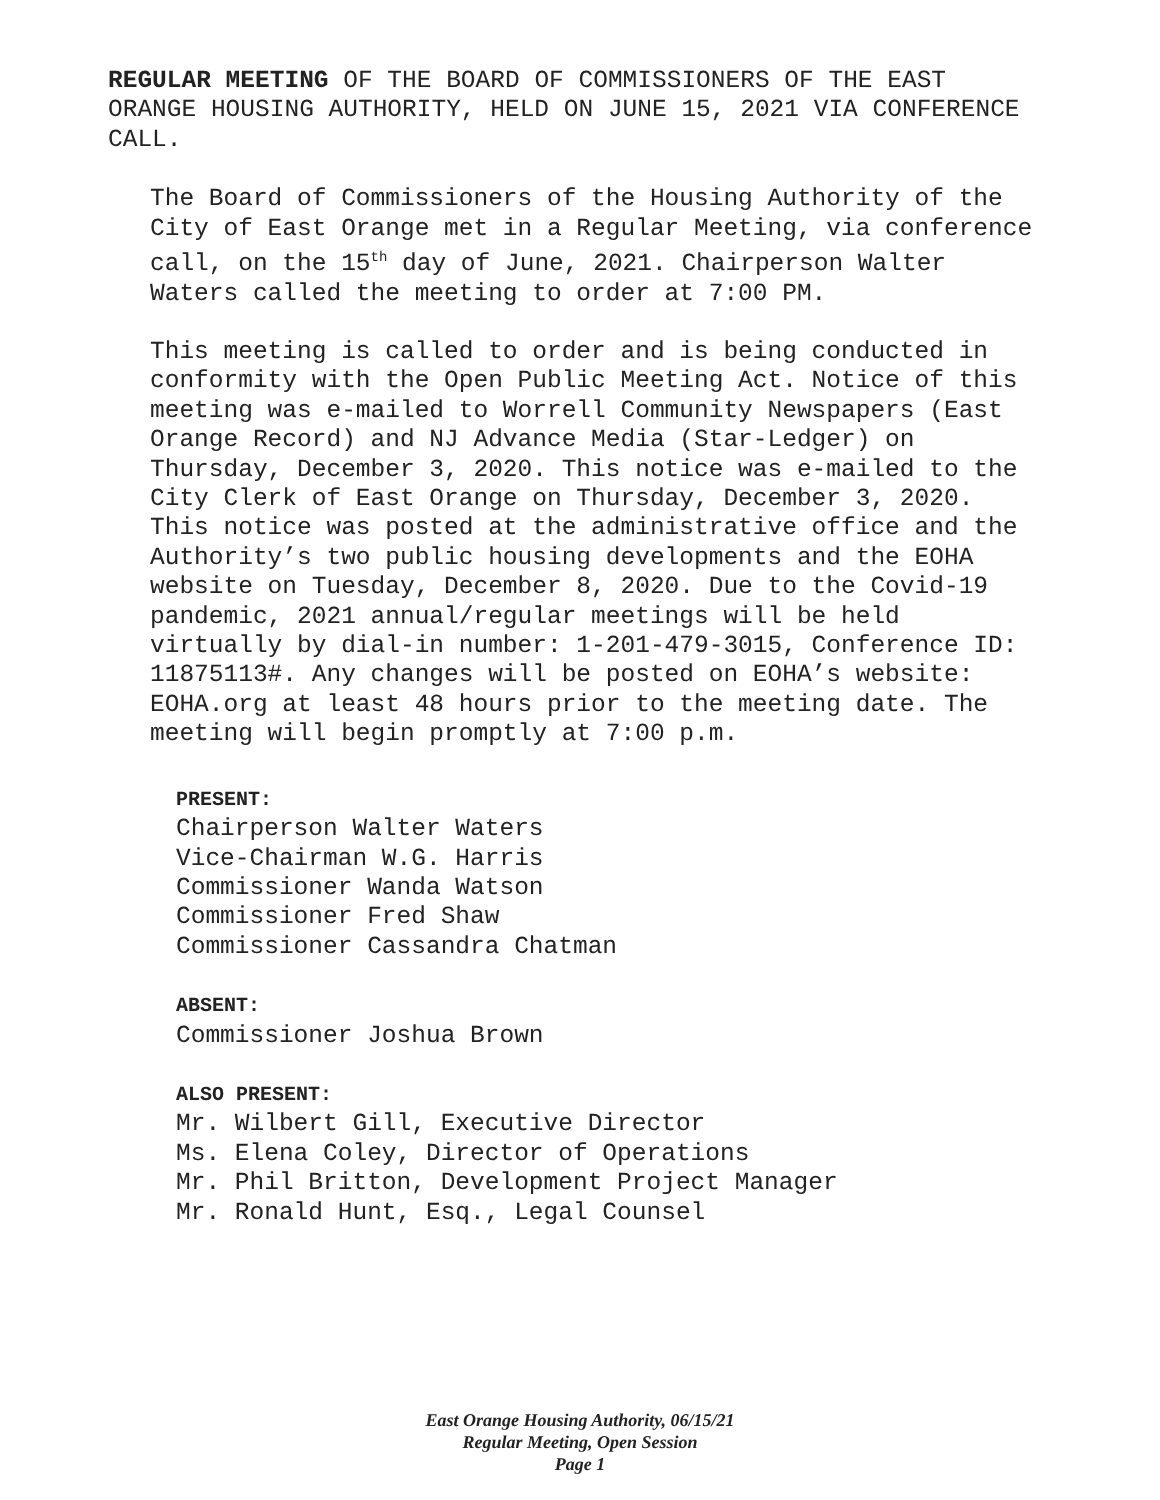REGULAR MEETING OF THE BOARD OF COMMISSIONERS OF THE EAST ORANGE HOUSING AUTHORITY, HELD ON JUNE 15, 2021 VIA CONFERENCE CALL.
The Board of Commissioners of the Housing Authority of the City of East Orange met in a Regular Meeting, via conference call, on the 15<sup>th</sup> day of June, 2021. Chairperson Walter Waters called the meeting to order at 7:00 PM.
This meeting is called to order and is being conducted in conformity with the Open Public Meeting Act. Notice of this meeting was e-mailed to Worrell Community Newspapers (East Orange Record) and NJ Advance Media (Star-Ledger) on Thursday, December 3, 2020. This notice was e-mailed to the City Clerk of East Orange on Thursday, December 3, 2020. This notice was posted at the administrative office and the Authority’s two public housing developments and the EOHA website on Tuesday, December 8, 2020. Due to the Covid-19 pandemic, 2021 annual/regular meetings will be held virtually by dial-in number: 1-201-479-3015, Conference ID: 11875113#. Any changes will be posted on EOHA’s website: EOHA.org at least 48 hours prior to the meeting date. The meeting will begin promptly at 7:00 p.m.
PRESENT:
Chairperson Walter Waters
Vice-Chairman W.G. Harris
Commissioner Wanda Watson
Commissioner Fred Shaw
Commissioner Cassandra Chatman
ABSENT:
Commissioner Joshua Brown
ALSO PRESENT:
Mr. Wilbert Gill, Executive Director
Ms. Elena Coley, Director of Operations
Mr. Phil Britton, Development Project Manager
Mr. Ronald Hunt, Esq., Legal Counsel
East Orange Housing Authority, 06/15/21
Regular Meeting, Open Session
Page 1